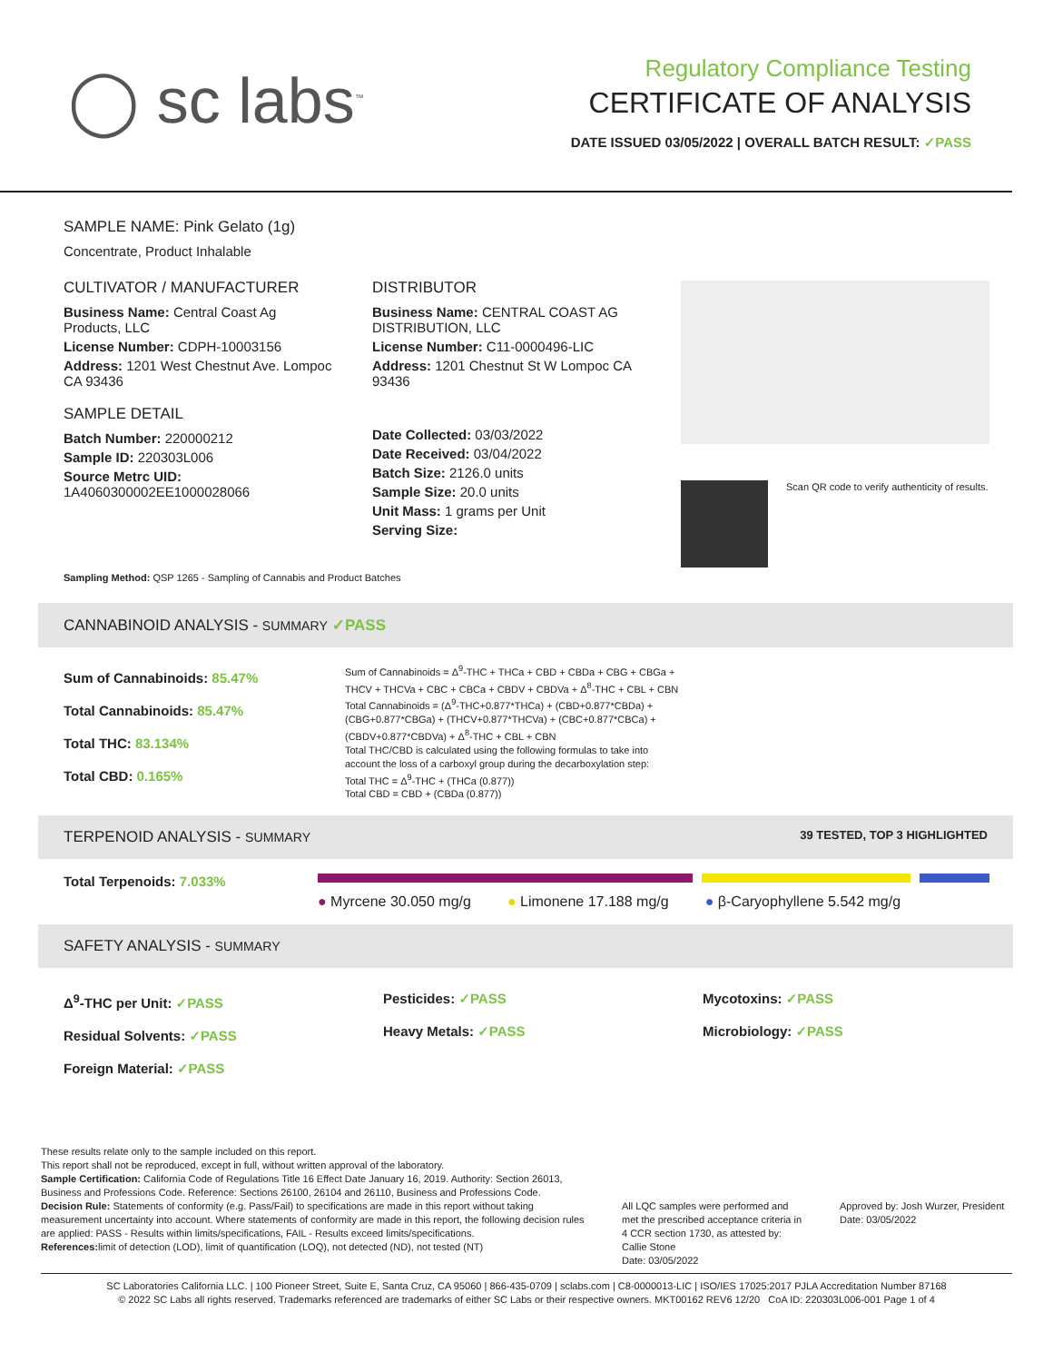◯ sc labs<sup>™</sup>
Regulatory Compliance Testing
CERTIFICATE OF ANALYSIS
DATE ISSUED 03/05/2022 | OVERALL BATCH RESULT: ✓PASS
SAMPLE NAME: Pink Gelato (1g)
Concentrate, Product Inhalable
CULTIVATOR / MANUFACTURER
Business Name: Central Coast Ag Products, LLC
License Number: CDPH-10003156
Address: 1201 West Chestnut Ave. Lompoc CA 93436
SAMPLE DETAIL
Batch Number: 220000212
Sample ID: 220303L006
Source Metrc UID:
1A4060300002EE1000028066
DISTRIBUTOR
Business Name: CENTRAL COAST AG DISTRIBUTION, LLC
License Number: C11-0000496-LIC
Address: 1201 Chestnut St W Lompoc CA 93436
Date Collected: 03/03/2022
Date Received: 03/04/2022
Batch Size: 2126.0 units
Sample Size: 20.0 units
Unit Mass: 1 grams per Unit
Serving Size:
Scan QR code to verify authenticity of results.
Sampling Method: QSP 1265 - Sampling of Cannabis and Product Batches
CANNABINOID ANALYSIS - SUMMARY ✓PASS
Sum of Cannabinoids: 85.47%
Total Cannabinoids: 85.47%
Total THC: 83.134%
Total CBD: 0.165%
Sum of Cannabinoids = Δ<sup>9</sup>-THC + THCa + CBD + CBDa + CBG + CBGa + THCV + THCVa + CBC + CBCa + CBDV + CBDVa + Δ<sup>8</sup>-THC + CBL + CBN
Total Cannabinoids = (Δ<sup>9</sup>-THC+0.877*THCa) + (CBD+0.877*CBDa) + (CBG+0.877*CBGa) + (THCV+0.877*THCVa) + (CBC+0.877*CBCa) + (CBDV+0.877*CBDVa) + Δ<sup>8</sup>-THC + CBL + CBN
Total THC/CBD is calculated using the following formulas to take into account the loss of a carboxyl group during the decarboxylation step:
Total THC = Δ<sup>9</sup>-THC + (THCa (0.877))
Total CBD = CBD + (CBDa (0.877))
TERPENOID ANALYSIS - SUMMARY 39 TESTED, TOP 3 HIGHLIGHTED
Total Terpenoids: 7.033%
● Myrcene 30.050 mg/g ● Limonene 17.188 mg/g ● β-Caryophyllene 5.542 mg/g
SAFETY ANALYSIS - SUMMARY
Δ<sup>9</sup>-THC per Unit: ✓PASS
Residual Solvents: ✓PASS
Foreign Material: ✓PASS
Pesticides: ✓PASS
Heavy Metals: ✓PASS
Mycotoxins: ✓PASS
Microbiology: ✓PASS
These results relate only to the sample included on this report.
This report shall not be reproduced, except in full, without written approval of the laboratory.
Sample Certification: California Code of Regulations Title 16 Effect Date January 16, 2019. Authority: Section 26013, Business and Professions Code. Reference: Sections 26100, 26104 and 26110, Business and Professions Code.
Decision Rule: Statements of conformity (e.g. Pass/Fail) to specifications are made in this report without taking measurement uncertainty into account. Where statements of conformity are made in this report, the following decision rules are applied: PASS - Results within limits/specifications, FAIL - Results exceed limits/specifications.
References: limit of detection (LOD), limit of quantification (LOQ), not detected (ND), not tested (NT)
All LQC samples were performed and met the prescribed acceptance criteria in 4 CCR section 1730, as attested by: Callie Stone
Date: 03/05/2022
Approved by: Josh Wurzer, President
Date: 03/05/2022
SC Laboratories California LLC. | 100 Pioneer Street, Suite E, Santa Cruz, CA 95060 | 866-435-0709 | sclabs.com | C8-0000013-LIC | ISO/IES 17025:2017 PJLA Accreditation Number 87168
© 2022 SC Labs all rights reserved. Trademarks referenced are trademarks of either SC Labs or their respective owners. MKT00162 REV6 12/20 CoA ID: 220303L006-001 Page 1 of 4